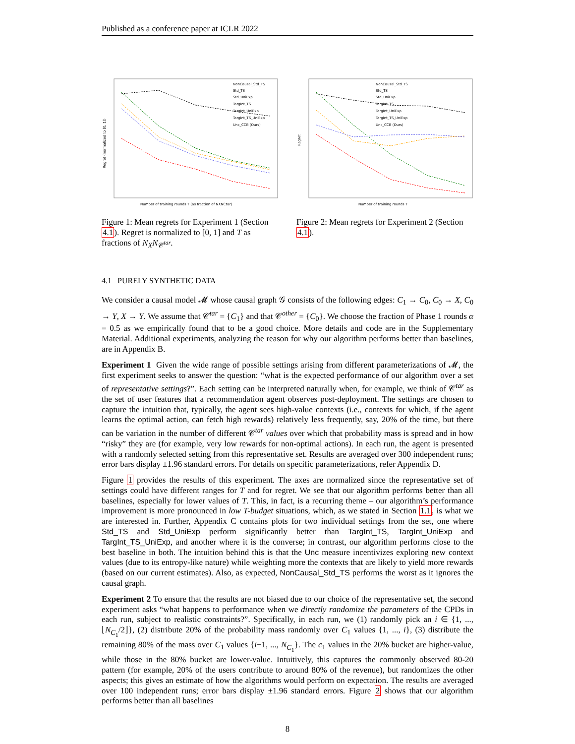Published as a conference paper at ICLR 2022
Regret (normalized to [0, 1])
NonCausal_Std_TS
Std_TS
Std_UniExp
TargInt_TS
TargInt_UniExp
TargInt_TS_UniExp
Unc_CCB (Ours)
Number of training rounds T (as fraction of NXNCtar)
Figure 1: Mean regrets for Experiment 1 (Section 4.1). Regret is normalized to [0, 1] and T as fractions of N<sub>X</sub>N<sub>𝒞<sup>tar</sup></sub>.
Regret
NonCausal_Std_TS
Std_TS
Std_UniExp
TargInt_TS
TargInt_UniExp
TargInt_TS_UniExp
Unc_CCB (Ours)
Number of training rounds T
Figure 2: Mean regrets for Experiment 2 (Section 4.1).
4.1 PURELY SYNTHETIC DATA
We consider a causal model 𝓜 whose causal graph 𝒢 consists of the following edges: C<sub>1</sub> → C<sub>0</sub>, C<sub>0</sub> → X, C<sub>0</sub> → Y, X → Y. We assume that 𝒞<sup>tar</sup> = {C<sub>1</sub>} and that 𝒞<sup>other</sup> = {C<sub>0</sub>}. We choose the fraction of Phase 1 rounds α = 0.5 as we empirically found that to be a good choice. More details and code are in the Supplementary Material. Additional experiments, analyzing the reason for why our algorithm performs better than baselines, are in Appendix B.
Experiment 1 Given the wide range of possible settings arising from different parameterizations of 𝓜, the first experiment seeks to answer the question: “what is the expected performance of our algorithm over a set of representative settings?”. Each setting can be interpreted naturally when, for example, we think of 𝒞<sup>tar</sup> as the set of user features that a recommendation agent observes post-deployment. The settings are chosen to capture the intuition that, typically, the agent sees high-value contexts (i.e., contexts for which, if the agent learns the optimal action, can fetch high rewards) relatively less frequently, say, 20% of the time, but there can be variation in the number of different 𝒞<sup>tar</sup> values over which that probability mass is spread and in how “risky” they are (for example, very low rewards for non-optimal actions). In each run, the agent is presented with a randomly selected setting from this representative set. Results are averaged over 300 independent runs; error bars display ±1.96 standard errors. For details on specific parameterizations, refer Appendix D.
Figure 1 provides the results of this experiment. The axes are normalized since the representative set of settings could have different ranges for T and for regret. We see that our algorithm performs better than all baselines, especially for lower values of T. This, in fact, is a recurring theme – our algorithm’s performance improvement is more pronounced in low T-budget situations, which, as we stated in Section 1.1, is what we are interested in. Further, Appendix C contains plots for two individual settings from the set, one where Std_TS and Std_UniExp perform significantly better than TargInt_TS, TargInt_UniExp and TargInt_TS_UniExp, and another where it is the converse; in contrast, our algorithm performs close to the best baseline in both. The intuition behind this is that the Unc measure incentivizes exploring new context values (due to its entropy-like nature) while weighting more the contexts that are likely to yield more rewards (based on our current estimates). Also, as expected, NonCausal_Std_TS performs the worst as it ignores the causal graph.
Experiment 2 To ensure that the results are not biased due to our choice of the representative set, the second experiment asks “what happens to performance when we directly randomize the parameters of the CPDs in each run, subject to realistic constraints?”. Specifically, in each run, we (1) randomly pick an i ∈ {1, ..., ⌊N<sub>C<sub>1</sub></sub>/2⌋}, (2) distribute 20% of the probability mass randomly over C<sub>1</sub> values {1, ..., i}, (3) distribute the remaining 80% of the mass over C<sub>1</sub> values {i+1, ..., N<sub>C<sub>1</sub></sub>}. The c<sub>1</sub> values in the 20% bucket are higher-value, while those in the 80% bucket are lower-value. Intuitively, this captures the commonly observed 80-20 pattern (for example, 20% of the users contribute to around 80% of the revenue), but randomizes the other aspects; this gives an estimate of how the algorithms would perform on expectation. The results are averaged over 100 independent runs; error bars display ±1.96 standard errors. Figure 2 shows that our algorithm performs better than all baselines
8